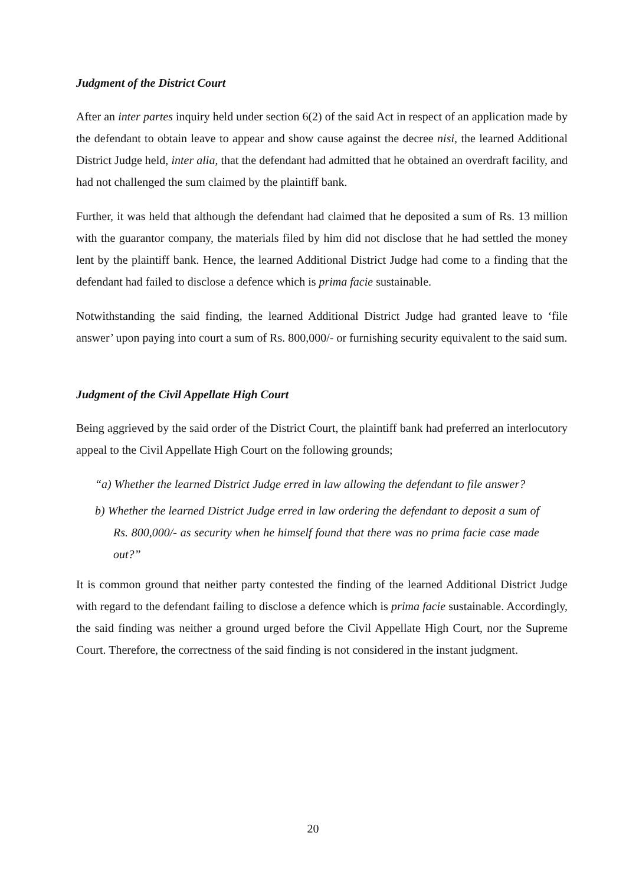Judgment of the District Court
After an inter partes inquiry held under section 6(2) of the said Act in respect of an application made by the defendant to obtain leave to appear and show cause against the decree nisi, the learned Additional District Judge held, inter alia, that the defendant had admitted that he obtained an overdraft facility, and had not challenged the sum claimed by the plaintiff bank.
Further, it was held that although the defendant had claimed that he deposited a sum of Rs. 13 million with the guarantor company, the materials filed by him did not disclose that he had settled the money lent by the plaintiff bank. Hence, the learned Additional District Judge had come to a finding that the defendant had failed to disclose a defence which is prima facie sustainable.
Notwithstanding the said finding, the learned Additional District Judge had granted leave to ‘file answer’ upon paying into court a sum of Rs. 800,000/- or furnishing security equivalent to the said sum.
Judgment of the Civil Appellate High Court
Being aggrieved by the said order of the District Court, the plaintiff bank had preferred an interlocutory appeal to the Civil Appellate High Court on the following grounds;
“a) Whether the learned District Judge erred in law allowing the defendant to file answer?
b) Whether the learned District Judge erred in law ordering the defendant to deposit a sum of Rs. 800,000/- as security when he himself found that there was no prima facie case made out?”
It is common ground that neither party contested the finding of the learned Additional District Judge with regard to the defendant failing to disclose a defence which is prima facie sustainable. Accordingly, the said finding was neither a ground urged before the Civil Appellate High Court, nor the Supreme Court. Therefore, the correctness of the said finding is not considered in the instant judgment.
20